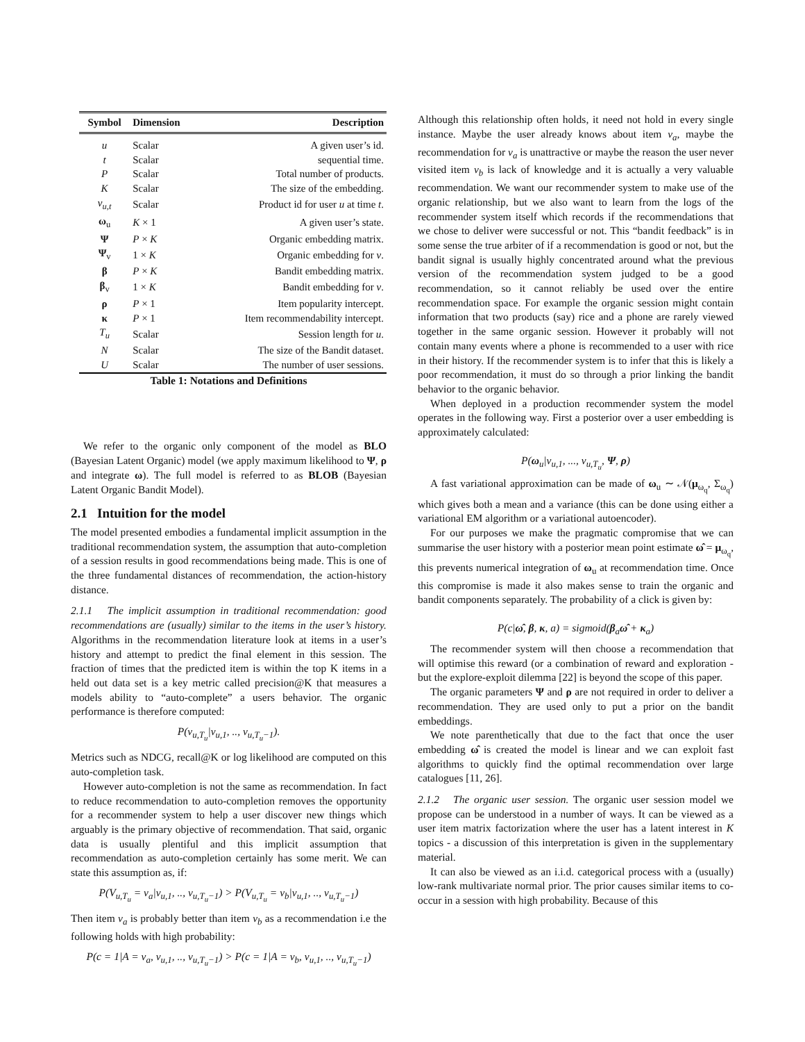| Symbol | Dimension | Description |
| --- | --- | --- |
| u | Scalar | A given user’s id. |
| t | Scalar | sequential time. |
| P | Scalar | Total number of products. |
| K | Scalar | The size of the embedding. |
| v<sub>u,t</sub> | Scalar | Product id for user u at time t . |
| ω<sub>u</sub> | K × 1 | A given user’s state. |
| Ψ | P × K | Organic embedding matrix. |
| Ψ<sub>v</sub> | 1 × K | Organic embedding for v . |
| β | P × K | Bandit embedding matrix. |
| β<sub>v</sub> | 1 × K | Bandit embedding for v . |
| ρ | P × 1 | Item popularity intercept. |
| κ | P × 1 | Item recommendability intercept. |
| T<sub>u</sub> | Scalar | Session length for u . |
| N | Scalar | The size of the Bandit dataset. |
| U | Scalar | The number of user sessions. |
Table 1: Notations and Definitions
We refer to the organic only component of the model as BLO (Bayesian Latent Organic) model (we apply maximum likelihood to Ψ, ρ and integrate ω). The full model is referred to as BLOB (Bayesian Latent Organic Bandit Model).
2.1 Intuition for the model
The model presented embodies a fundamental implicit assumption in the traditional recommendation system, the assumption that auto-completion of a session results in good recommendations being made. This is one of the three fundamental distances of recommendation, the action-history distance.
2.1.1 The implicit assumption in traditional recommendation: good recommendations are (usually) similar to the items in the user’s history. Algorithms in the recommendation literature look at items in a user’s history and attempt to predict the final element in this session. The fraction of times that the predicted item is within the top K items in a held out data set is a key metric called precision@K that measures a models ability to “auto-complete” a users behavior. The organic performance is therefore computed:
P(v<sub>u,T<sub>u</sub></sub>|v<sub>u,1</sub>, .., v<sub>u,T<sub>u</sub>−1</sub>).
Metrics such as NDCG, recall@K or log likelihood are computed on this auto-completion task.
However auto-completion is not the same as recommendation. In fact to reduce recommendation to auto-completion removes the opportunity for a recommender system to help a user discover new things which arguably is the primary objective of recommendation. That said, organic data is usually plentiful and this implicit assumption that recommendation as auto-completion certainly has some merit. We can state this assumption as, if:
P(V<sub>u,T<sub>u</sub></sub> = v<sub>a</sub>|v<sub>u,1</sub>, .., v<sub>u,T<sub>u</sub>−1</sub>) > P(V<sub>u,T<sub>u</sub></sub> = v<sub>b</sub>|v<sub>u,1</sub>, .., v<sub>u,T<sub>u</sub>−1</sub>)
Then item v<sub>a</sub> is probably better than item v<sub>b</sub> as a recommendation i.e the following holds with high probability:
P(c = 1|A = v<sub>a</sub>, v<sub>u,1</sub>, .., v<sub>u,T<sub>u</sub>−1</sub>) > P(c = 1|A = v<sub>b</sub>, v<sub>u,1</sub>, .., v<sub>u,T<sub>u</sub>−1</sub>)
Although this relationship often holds, it need not hold in every single instance. Maybe the user already knows about item v<sub>a</sub>, maybe the recommendation for v<sub>a</sub> is unattractive or maybe the reason the user never visited item v<sub>b</sub> is lack of knowledge and it is actually a very valuable recommendation. We want our recommender system to make use of the organic relationship, but we also want to learn from the logs of the recommender system itself which records if the recommendations that we chose to deliver were successful or not. This “bandit feedback” is in some sense the true arbiter of if a recommendation is good or not, but the bandit signal is usually highly concentrated around what the previous version of the recommendation system judged to be a good recommendation, so it cannot reliably be used over the entire recommendation space. For example the organic session might contain information that two products (say) rice and a phone are rarely viewed together in the same organic session. However it probably will not contain many events where a phone is recommended to a user with rice in their history. If the recommender system is to infer that this is likely a poor recommendation, it must do so through a prior linking the bandit behavior to the organic behavior.
When deployed in a production recommender system the model operates in the following way. First a posterior over a user embedding is approximately calculated:
P(ω<sub>u</sub>|v<sub>u,1</sub>, ..., v<sub>u,T<sub>u</sub></sub>, Ψ, ρ)
A fast variational approximation can be made of ω<sub>u</sub> ∼ 𝒩(μ<sub>ω<sub>q</sub></sub>, Σ<sub>ω<sub>q</sub></sub>) which gives both a mean and a variance (this can be done using either a variational EM algorithm or a variational autoencoder).
For our purposes we make the pragmatic compromise that we can summarise the user history with a posterior mean point estimate ω̂ = μ<sub>ω<sub>q</sub></sub>, this prevents numerical integration of ω<sub>u</sub> at recommendation time. Once this compromise is made it also makes sense to train the organic and bandit components separately. The probability of a click is given by:
P(c|ω̂, β, κ, a) = sigmoid(β<sub>a</sub>ω̂ + κ<sub>a</sub>)
The recommender system will then choose a recommendation that will optimise this reward (or a combination of reward and exploration - but the explore-exploit dilemma [22] is beyond the scope of this paper.
The organic parameters Ψ and ρ are not required in order to deliver a recommendation. They are used only to put a prior on the bandit embeddings.
We note parenthetically that due to the fact that once the user embedding ω̂ is created the model is linear and we can exploit fast algorithms to quickly find the optimal recommendation over large catalogues [11, 26].
2.1.2 The organic user session. The organic user session model we propose can be understood in a number of ways. It can be viewed as a user item matrix factorization where the user has a latent interest in K topics - a discussion of this interpretation is given in the supplementary material.
It can also be viewed as an i.i.d. categorical process with a (usually) low-rank multivariate normal prior. The prior causes similar items to co-occur in a session with high probability. Because of this